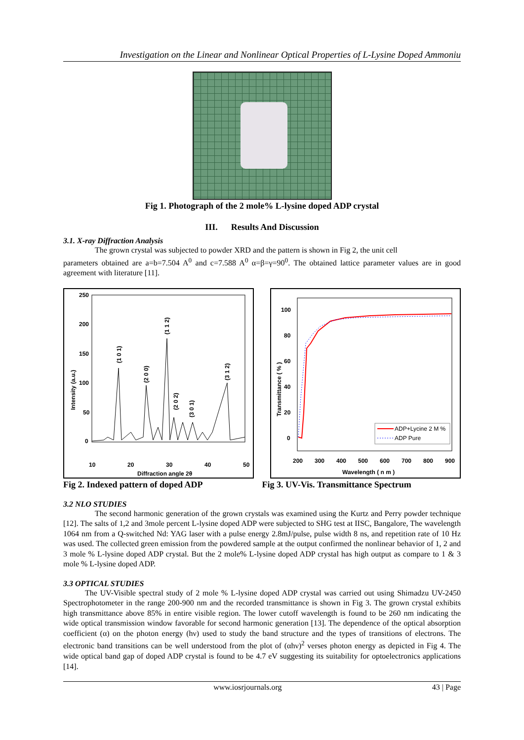Investigation on the Linear and Nonlinear Optical Properties of L-Lysine Doped Ammoniu
Fig 1. Photograph of the 2 mole% L-lysine doped ADP crystal
III. Results And Discussion
3.1. X-ray Diffraction Analysis
The grown crystal was subjected to powder XRD and the pattern is shown in Fig 2, the unit cell
parameters obtained are a=b=7.504 A<sup>0</sup> and c=7.588 A<sup>0</sup> α=β=γ=90<sup>0</sup>. The obtained lattice parameter values are in good agreement with literature [11].
250
200
150
100
50
0
10
20
30
40
50
Diffraction angle 2θ
Intensity (a.u.)
(1 0 1)
(2 0 0)
(1 1 2)
(2 0 2)
(3 0 1)
(3 1 2)
100
80
60
40
20
0
200
300
400
500
600
700
800
900
Wavelength ( n m )
Transmittance ( % )
ADP+Lycine 2 M %
ADP Pure
Fig 2. Indexed pattern of doped ADP Fig 3. UV-Vis. Transmittance Spectrum
3.2 NLO STUDIES
The second harmonic generation of the grown crystals was examined using the Kurtz and Perry powder technique [12]. The salts of 1,2 and 3mole percent L-lysine doped ADP were subjected to SHG test at IISC, Bangalore, The wavelength 1064 nm from a Q-switched Nd: YAG laser with a pulse energy 2.8mJ/pulse, pulse width 8 ns, and repetition rate of 10 Hz was used. The collected green emission from the powdered sample at the output confirmed the nonlinear behavior of 1, 2 and 3 mole % L-lysine doped ADP crystal. But the 2 mole% L-lysine doped ADP crystal has high output as compare to 1 & 3 mole % L-lysine doped ADP.
3.3 OPTICAL STUDIES
The UV-Visible spectral study of 2 mole % L-lysine doped ADP crystal was carried out using Shimadzu UV-2450 Spectrophotometer in the range 200-900 nm and the recorded transmittance is shown in Fig 3. The grown crystal exhibits high transmittance above 85% in entire visible region. The lower cutoff wavelength is found to be 260 nm indicating the wide optical transmission window favorable for second harmonic generation [13]. The dependence of the optical absorption coefficient (α) on the photon energy (hν) used to study the band structure and the types of transitions of electrons. The electronic band transitions can be well understood from the plot of (αhν)<sup>2</sup> verses photon energy as depicted in Fig 4. The wide optical band gap of doped ADP crystal is found to be 4.7 eV suggesting its suitability for optoelectronics applications [14].
www.iosrjournals.org 43 | Page